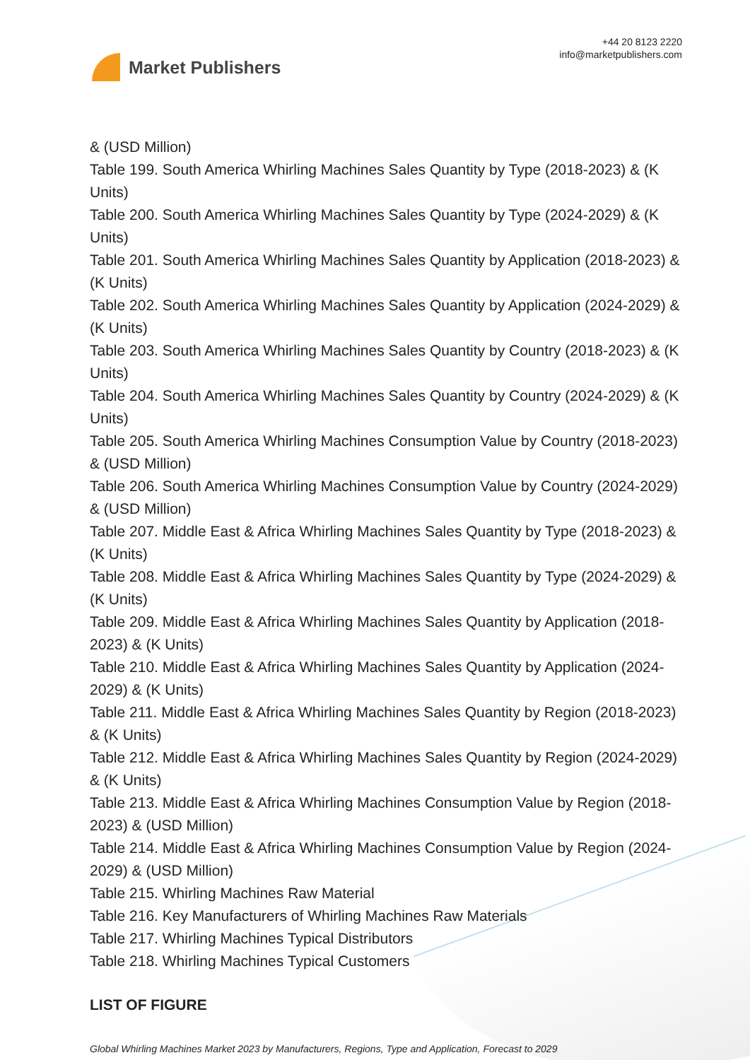Market Publishers
+44 20 8123 2220
info@marketpublishers.com
& (USD Million)
Table 199. South America Whirling Machines Sales Quantity by Type (2018-2023) & (K Units)
Table 200. South America Whirling Machines Sales Quantity by Type (2024-2029) & (K Units)
Table 201. South America Whirling Machines Sales Quantity by Application (2018-2023) & (K Units)
Table 202. South America Whirling Machines Sales Quantity by Application (2024-2029) & (K Units)
Table 203. South America Whirling Machines Sales Quantity by Country (2018-2023) & (K Units)
Table 204. South America Whirling Machines Sales Quantity by Country (2024-2029) & (K Units)
Table 205. South America Whirling Machines Consumption Value by Country (2018-2023) & (USD Million)
Table 206. South America Whirling Machines Consumption Value by Country (2024-2029) & (USD Million)
Table 207. Middle East & Africa Whirling Machines Sales Quantity by Type (2018-2023) & (K Units)
Table 208. Middle East & Africa Whirling Machines Sales Quantity by Type (2024-2029) & (K Units)
Table 209. Middle East & Africa Whirling Machines Sales Quantity by Application (2018-2023) & (K Units)
Table 210. Middle East & Africa Whirling Machines Sales Quantity by Application (2024-2029) & (K Units)
Table 211. Middle East & Africa Whirling Machines Sales Quantity by Region (2018-2023) & (K Units)
Table 212. Middle East & Africa Whirling Machines Sales Quantity by Region (2024-2029) & (K Units)
Table 213. Middle East & Africa Whirling Machines Consumption Value by Region (2018-2023) & (USD Million)
Table 214. Middle East & Africa Whirling Machines Consumption Value by Region (2024-2029) & (USD Million)
Table 215. Whirling Machines Raw Material
Table 216. Key Manufacturers of Whirling Machines Raw Materials
Table 217. Whirling Machines Typical Distributors
Table 218. Whirling Machines Typical Customers
LIST OF FIGURE
Global Whirling Machines Market 2023 by Manufacturers, Regions, Type and Application, Forecast to 2029